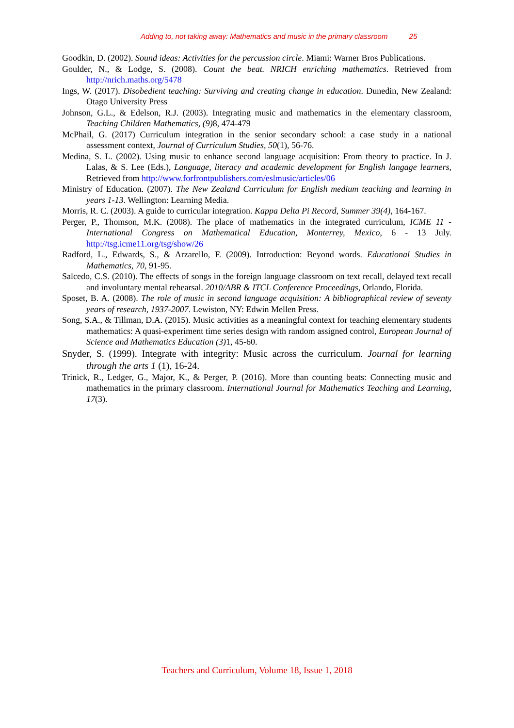Adding to, not taking away: Mathematics and music in the primary classroom 25
Goodkin, D. (2002). Sound ideas: Activities for the percussion circle. Miami: Warner Bros Publications.
Goulder, N., & Lodge, S. (2008). Count the beat. NRICH enriching mathematics. Retrieved from http://nrich.maths.org/5478
Ings, W. (2017). Disobedient teaching: Surviving and creating change in education. Dunedin, New Zealand: Otago University Press
Johnson, G.L., & Edelson, R.J. (2003). Integrating music and mathematics in the elementary classroom, Teaching Children Mathematics, (9) 8, 474-479
McPhail, G. (2017) Curriculum integration in the senior secondary school: a case study in a national assessment context, Journal of Curriculum Studies, 50(1), 56-76.
Medina, S. L. (2002). Using music to enhance second language acquisition: From theory to practice. In J. Lalas, & S. Lee (Eds.), Language, literacy and academic development for English langage learners, Retrieved from http://www.forfrontpublishers.com/eslmusic/articles/06
Ministry of Education. (2007). The New Zealand Curriculum for English medium teaching and learning in years 1-13. Wellington: Learning Media.
Morris, R. C. (2003). A guide to curricular integration. Kappa Delta Pi Record, Summer 39(4), 164-167.
Perger, P., Thomson, M.K. (2008). The place of mathematics in the integrated curriculum, ICME 11 - International Congress on Mathematical Education, Monterrey, Mexico, 6 - 13 July. http://tsg.icme11.org/tsg/show/26
Radford, L., Edwards, S., & Arzarello, F. (2009). Introduction: Beyond words. Educational Studies in Mathematics, 70, 91-95.
Salcedo, C.S. (2010). The effects of songs in the foreign language classroom on text recall, delayed text recall and involuntary mental rehearsal. 2010/ABR & ITCL Conference Proceedings, Orlando, Florida.
Sposet, B. A. (2008). The role of music in second language acquisition: A bibliographical review of seventy years of research, 1937-2007. Lewiston, NY: Edwin Mellen Press.
Song, S.A., & Tillman, D.A. (2015). Music activities as a meaningful context for teaching elementary students mathematics: A quasi-experiment time series design with random assigned control, European Journal of Science and Mathematics Education (3) 1, 45-60.
Snyder, S. (1999). Integrate with integrity: Music across the curriculum. Journal for learning through the arts 1 (1), 16-24.
Trinick, R., Ledger, G., Major, K., & Perger, P. (2016). More than counting beats: Connecting music and mathematics in the primary classroom. International Journal for Mathematics Teaching and Learning, 17(3).
Teachers and Curriculum, Volume 18, Issue 1, 2018